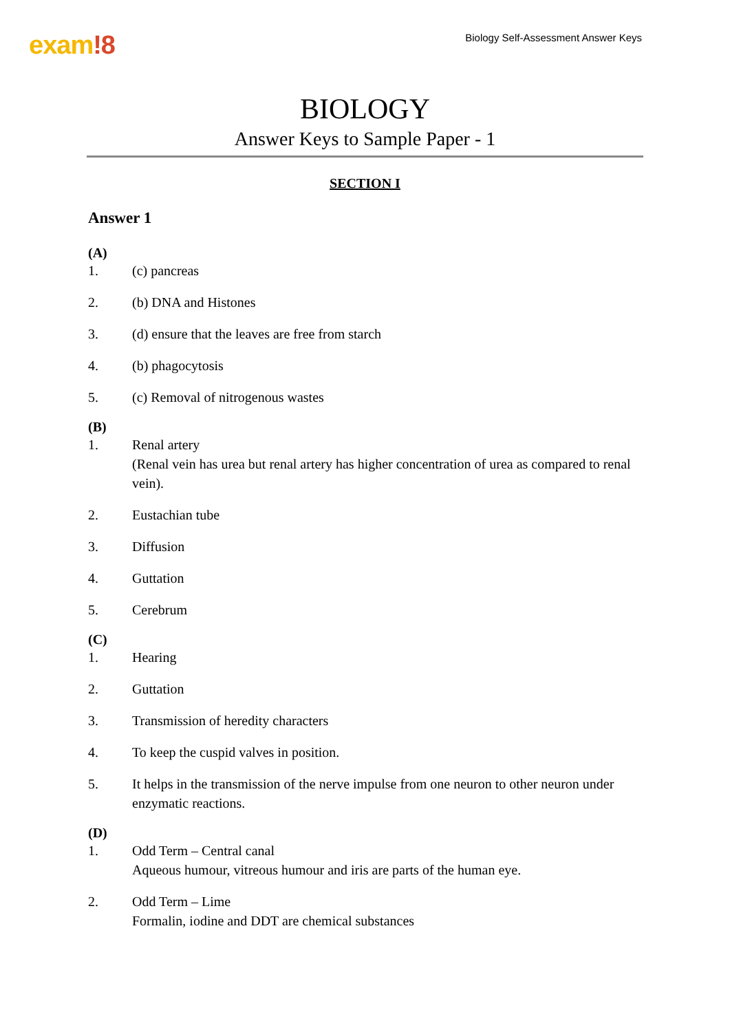exam!8
Biology Self-Assessment Answer Keys
BIOLOGY
Answer Keys to Sample Paper - 1
SECTION I
Answer 1
(A)
1. (c) pancreas
2. (b) DNA and Histones
3. (d) ensure that the leaves are free from starch
4. (b) phagocytosis
5. (c) Removal of nitrogenous wastes
(B)
1. Renal artery
(Renal vein has urea but renal artery has higher concentration of urea as compared to renal vein).
2. Eustachian tube
3. Diffusion
4. Guttation
5. Cerebrum
(C)
1. Hearing
2. Guttation
3. Transmission of heredity characters
4. To keep the cuspid valves in position.
5. It helps in the transmission of the nerve impulse from one neuron to other neuron under enzymatic reactions.
(D)
1. Odd Term – Central canal
Aqueous humour, vitreous humour and iris are parts of the human eye.
2. Odd Term – Lime
Formalin, iodine and DDT are chemical substances